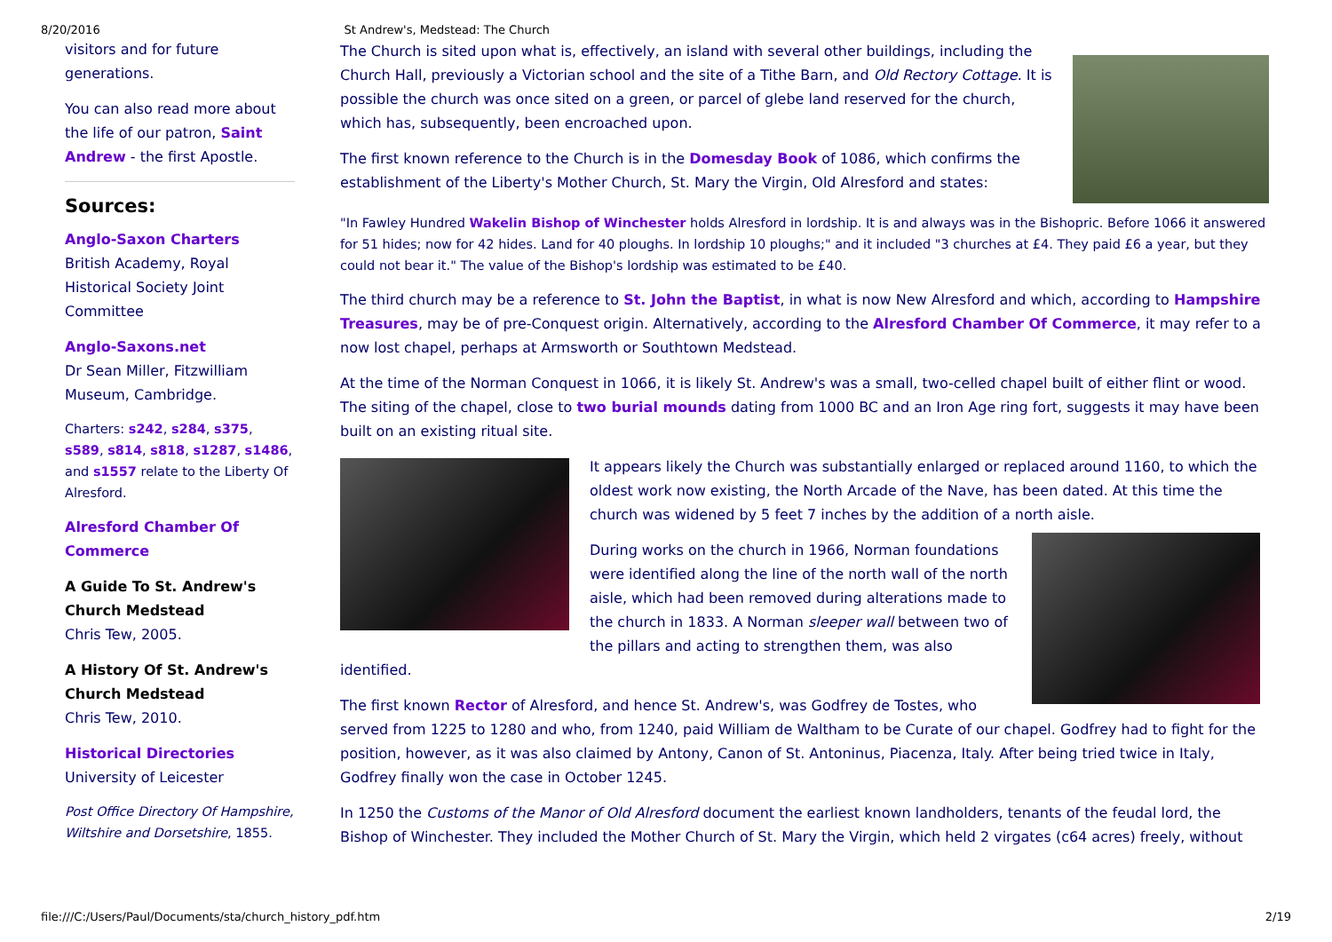8/20/2016 St Andrew's, Medstead: The Church
visitors and for future generations.
You can also read more about the life of our patron, Saint Andrew - the first Apostle.
Sources:
Anglo-Saxon Charters
British Academy, Royal Historical Society Joint Committee
Anglo-Saxons.net
Dr Sean Miller, Fitzwilliam Museum, Cambridge.
Charters: s242, s284, s375, s589, s814, s818, s1287, s1486, and s1557 relate to the Liberty Of Alresford.
Alresford Chamber Of Commerce
A Guide To St. Andrew's Church Medstead
Chris Tew, 2005.
A History Of St. Andrew's Church Medstead
Chris Tew, 2010.
Historical Directories
University of Leicester
Post Office Directory Of Hampshire, Wiltshire and Dorsetshire, 1855.
The Church is sited upon what is, effectively, an island with several other buildings, including the Church Hall, previously a Victorian school and the site of a Tithe Barn, and Old Rectory Cottage. It is possible the church was once sited on a green, or parcel of glebe land reserved for the church, which has, subsequently, been encroached upon.
The first known reference to the Church is in the Domesday Book of 1086, which confirms the establishment of the Liberty's Mother Church, St. Mary the Virgin, Old Alresford and states:
"In Fawley Hundred Wakelin Bishop of Winchester holds Alresford in lordship. It is and always was in the Bishopric. Before 1066 it answered for 51 hides; now for 42 hides. Land for 40 ploughs. In lordship 10 ploughs;" and it included "3 churches at £4. They paid £6 a year, but they could not bear it." The value of the Bishop's lordship was estimated to be £40.
The third church may be a reference to St. John the Baptist, in what is now New Alresford and which, according to Hampshire Treasures, may be of pre-Conquest origin. Alternatively, according to the Alresford Chamber Of Commerce, it may refer to a now lost chapel, perhaps at Armsworth or Southtown Medstead.
At the time of the Norman Conquest in 1066, it is likely St. Andrew's was a small, two-celled chapel built of either flint or wood. The siting of the chapel, close to two burial mounds dating from 1000 BC and an Iron Age ring fort, suggests it may have been built on an existing ritual site.
It appears likely the Church was substantially enlarged or replaced around 1160, to which the oldest work now existing, the North Arcade of the Nave, has been dated. At this time the church was widened by 5 feet 7 inches by the addition of a north aisle.
During works on the church in 1966, Norman foundations were identified along the line of the north wall of the north aisle, which had been removed during alterations made to the church in 1833. A Norman sleeper wall between two of the pillars and acting to strengthen them, was also identified.
The first known Rector of Alresford, and hence St. Andrew's, was Godfrey de Tostes, who served from 1225 to 1280 and who, from 1240, paid William de Waltham to be Curate of our chapel. Godfrey had to fight for the position, however, as it was also claimed by Antony, Canon of St. Antoninus, Piacenza, Italy. After being tried twice in Italy, Godfrey finally won the case in October 1245.
In 1250 the Customs of the Manor of Old Alresford document the earliest known landholders, tenants of the feudal lord, the Bishop of Winchester. They included the Mother Church of St. Mary the Virgin, which held 2 virgates (c64 acres) freely, without
file:///C:/Users/Paul/Documents/sta/church_history_pdf.htm 2/19